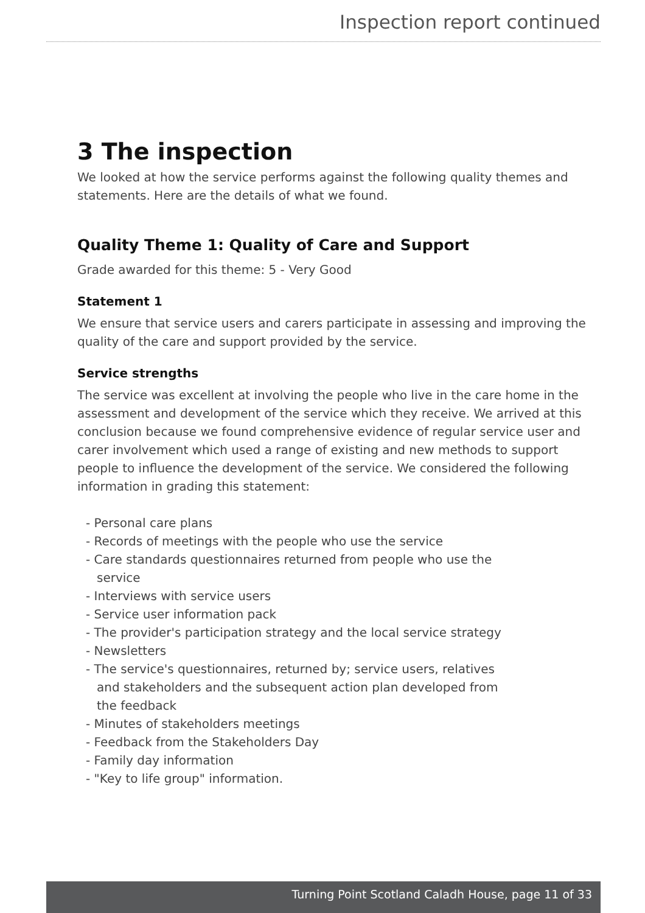Inspection report continued
3 The inspection
We looked at how the service performs against the following quality themes and statements. Here are the details of what we found.
Quality Theme 1: Quality of Care and Support
Grade awarded for this theme: 5 - Very Good
Statement 1
We ensure that service users and carers participate in assessing and improving the quality of the care and support provided by the service.
Service strengths
The service was excellent at involving the people who live in the care home in the assessment and development of the service which they receive. We arrived at this conclusion because we found comprehensive evidence of regular service user and carer involvement which used a range of existing and new methods to support people to influence the development of the service. We considered the following information in grading this statement:
- Personal care plans
- Records of meetings with the people who use the service
- Care standards questionnaires returned from people who use the service
- Interviews with service users
- Service user information pack
- The provider's participation strategy and the local service strategy
- Newsletters
- The service's questionnaires, returned by; service users, relatives and stakeholders and the subsequent action plan developed from the feedback
- Minutes of stakeholders meetings
- Feedback from the Stakeholders Day
- Family day information
- "Key to life group" information.
Turning Point Scotland Caladh House, page 11 of 33